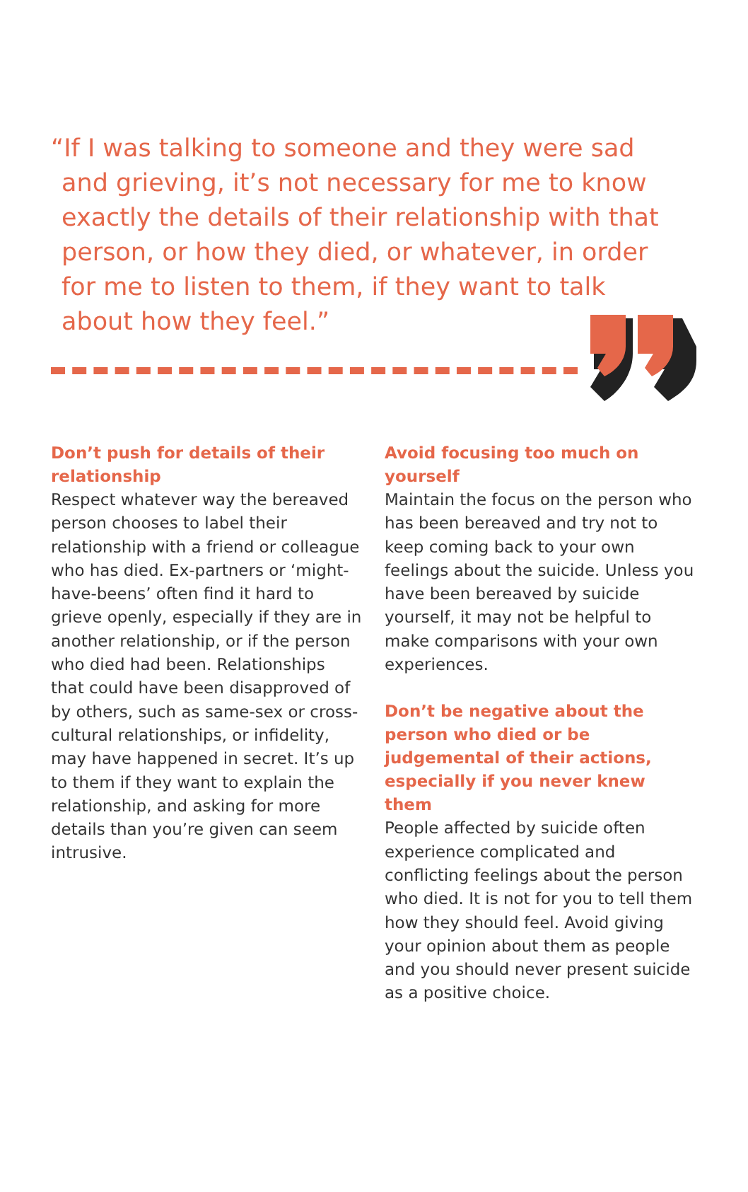“If I was talking to someone and they were sad and grieving, it’s not necessary for me to know exactly the details of their relationship with that person, or how they died, or whatever, in order for me to listen to them, if they want to talk about how they feel.”
Don’t push for details of their relationship
Respect whatever way the bereaved person chooses to label their relationship with a friend or colleague who has died. Ex-partners or ‘might-have-beens’ often find it hard to grieve openly, especially if they are in another relationship, or if the person who died had been. Relationships that could have been disapproved of by others, such as same-sex or cross-cultural relationships, or infidelity, may have happened in secret. It’s up to them if they want to explain the relationship, and asking for more details than you’re given can seem intrusive.
Avoid focusing too much on yourself
Maintain the focus on the person who has been bereaved and try not to keep coming back to your own feelings about the suicide. Unless you have been bereaved by suicide yourself, it may not be helpful to make comparisons with your own experiences.
Don’t be negative about the person who died or be judgemental of their actions, especially if you never knew them
People affected by suicide often experience complicated and conflicting feelings about the person who died. It is not for you to tell them how they should feel. Avoid giving your opinion about them as people and you should never present suicide as a positive choice.